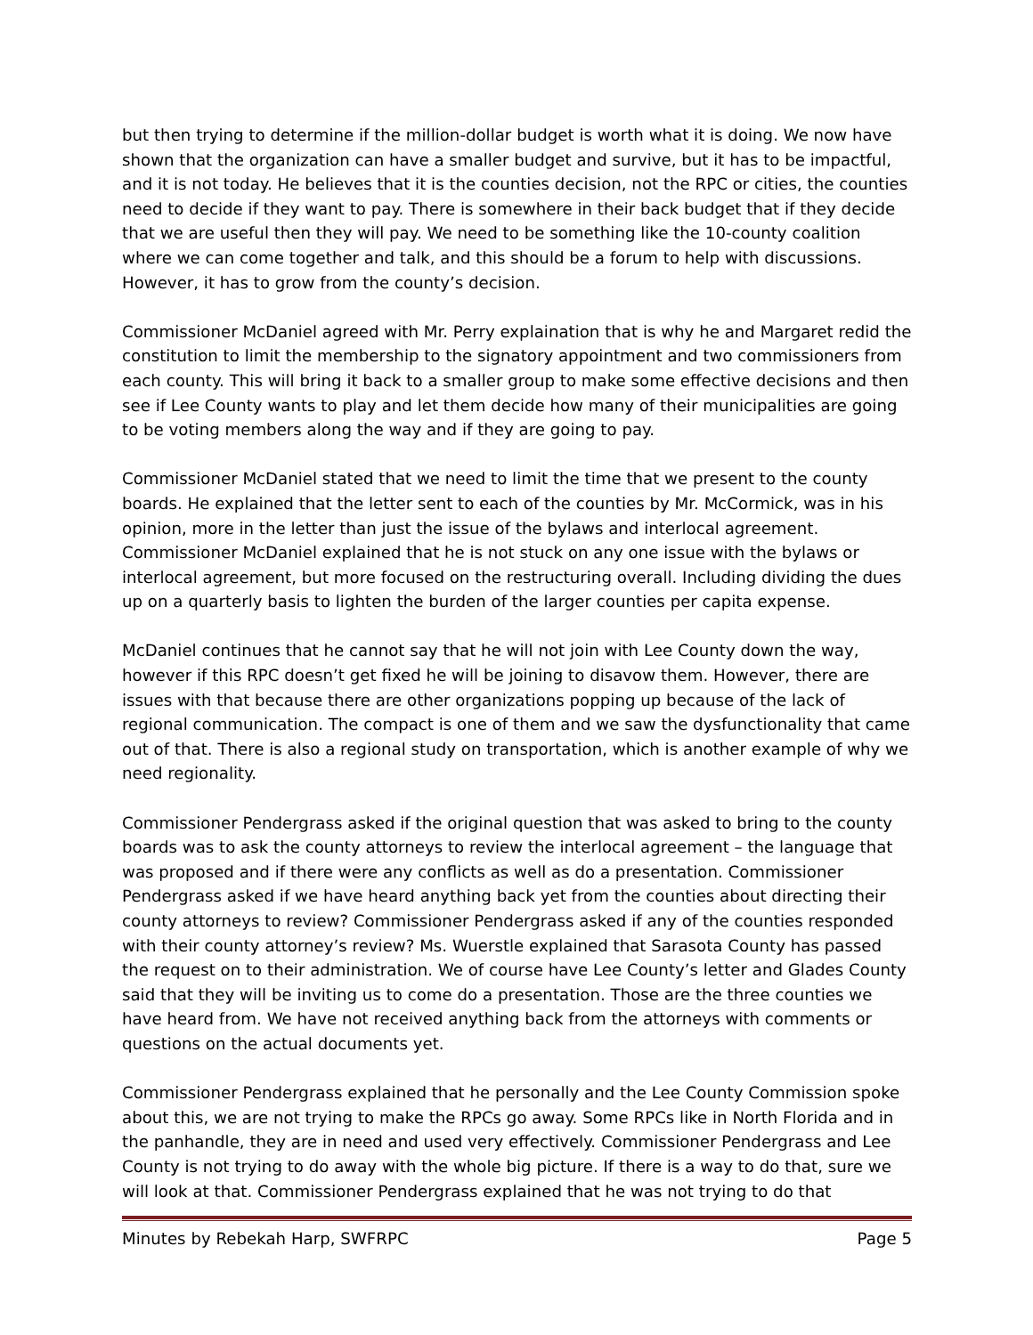but then trying to determine if the million-dollar budget is worth what it is doing. We now have shown that the organization can have a smaller budget and survive, but it has to be impactful, and it is not today. He believes that it is the counties decision, not the RPC or cities, the counties need to decide if they want to pay. There is somewhere in their back budget that if they decide that we are useful then they will pay. We need to be something like the 10-county coalition where we can come together and talk, and this should be a forum to help with discussions. However, it has to grow from the county’s decision.
Commissioner McDaniel agreed with Mr. Perry explaination that is why he and Margaret redid the constitution to limit the membership to the signatory appointment and two commissioners from each county. This will bring it back to a smaller group to make some effective decisions and then see if Lee County wants to play and let them decide how many of their municipalities are going to be voting members along the way and if they are going to pay.
Commissioner McDaniel stated that we need to limit the time that we present to the county boards. He explained that the letter sent to each of the counties by Mr. McCormick, was in his opinion, more in the letter than just the issue of the bylaws and interlocal agreement. Commissioner McDaniel explained that he is not stuck on any one issue with the bylaws or interlocal agreement, but more focused on the restructuring overall. Including dividing the dues up on a quarterly basis to lighten the burden of the larger counties per capita expense.
McDaniel continues that he cannot say that he will not join with Lee County down the way, however if this RPC doesn’t get fixed he will be joining to disavow them. However, there are issues with that because there are other organizations popping up because of the lack of regional communication. The compact is one of them and we saw the dysfunctionality that came out of that. There is also a regional study on transportation, which is another example of why we need regionality.
Commissioner Pendergrass asked if the original question that was asked to bring to the county boards was to ask the county attorneys to review the interlocal agreement – the language that was proposed and if there were any conflicts as well as do a presentation. Commissioner Pendergrass asked if we have heard anything back yet from the counties about directing their county attorneys to review? Commissioner Pendergrass asked if any of the counties responded with their county attorney’s review? Ms. Wuerstle explained that Sarasota County has passed the request on to their administration. We of course have Lee County’s letter and Glades County said that they will be inviting us to come do a presentation. Those are the three counties we have heard from. We have not received anything back from the attorneys with comments or questions on the actual documents yet.
Commissioner Pendergrass explained that he personally and the Lee County Commission spoke about this, we are not trying to make the RPCs go away. Some RPCs like in North Florida and in the panhandle, they are in need and used very effectively. Commissioner Pendergrass and Lee County is not trying to do away with the whole big picture. If there is a way to do that, sure we will look at that. Commissioner Pendergrass explained that he was not trying to do that
Minutes by Rebekah Harp, SWFRPC Page 5